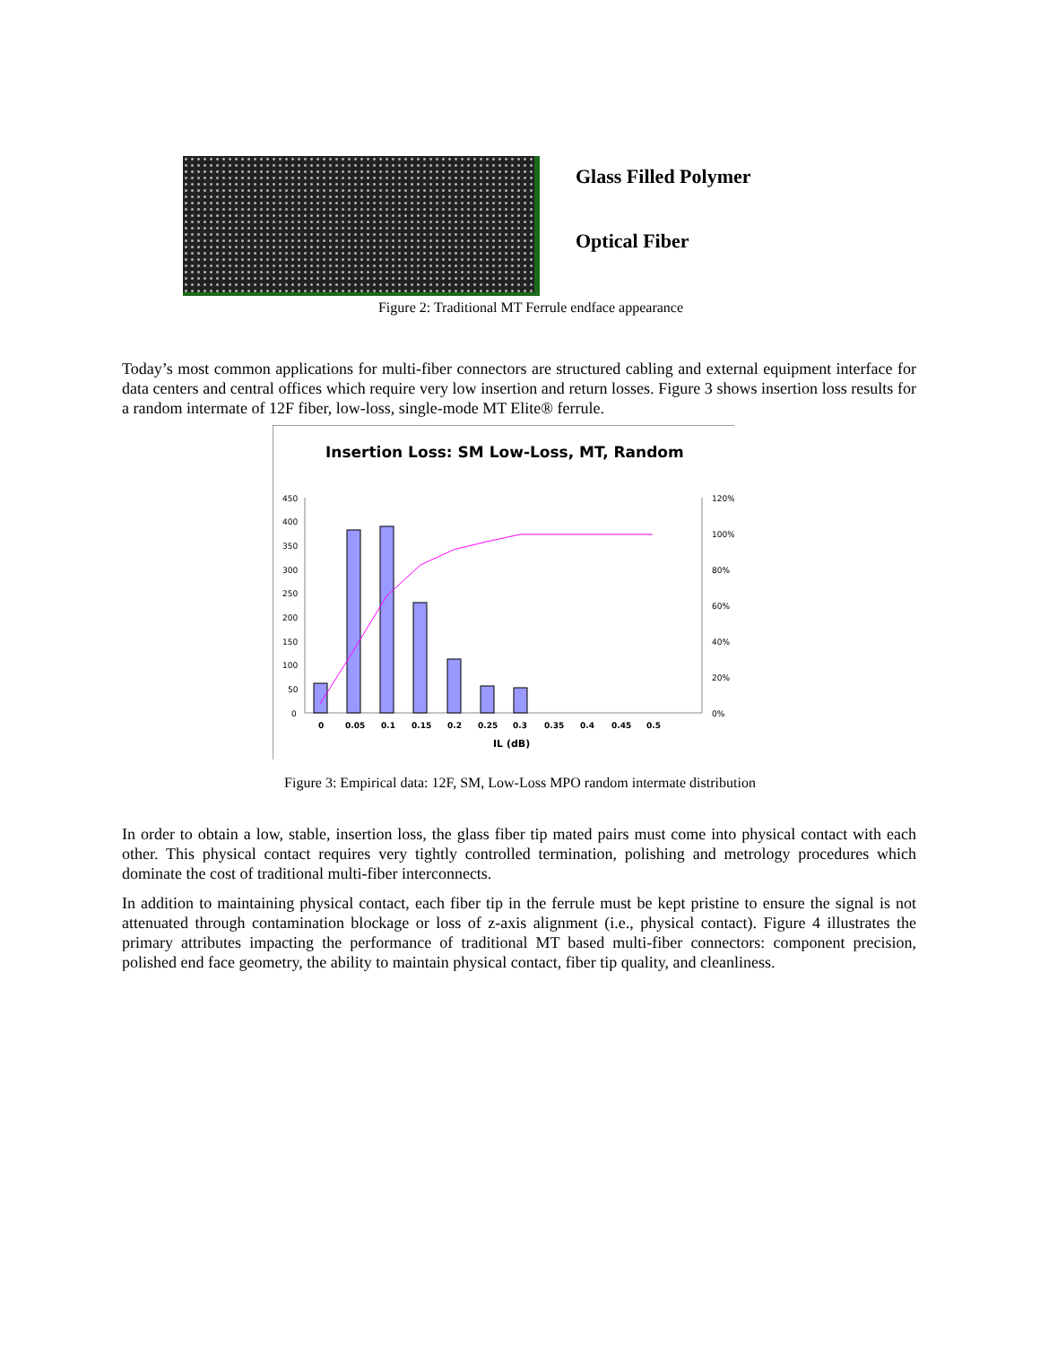Glass Filled Polymer
Optical Fiber
Figure 2: Traditional MT Ferrule endface appearance
Today’s most common applications for multi-fiber connectors are structured cabling and external equipment interface for data centers and central offices which require very low insertion and return losses. Figure 3 shows insertion loss results for a random intermate of 12F fiber, low-loss, single-mode MT Elite® ferrule.
Insertion Loss: SM Low-Loss, MT, Random
450
400
350
300
250
200
150
100
50
0
120%
100%
80%
60%
40%
20%
0%
0
0.05
0.1
0.15
0.2
0.25
0.3
0.35
0.4
0.45
0.5
IL (dB)
Figure 3: Empirical data: 12F, SM, Low-Loss MPO random intermate distribution
In order to obtain a low, stable, insertion loss, the glass fiber tip mated pairs must come into physical contact with each other. This physical contact requires very tightly controlled termination, polishing and metrology procedures which dominate the cost of traditional multi-fiber interconnects.
In addition to maintaining physical contact, each fiber tip in the ferrule must be kept pristine to ensure the signal is not attenuated through contamination blockage or loss of z-axis alignment (i.e., physical contact). Figure 4 illustrates the primary attributes impacting the performance of traditional MT based multi-fiber connectors: component precision, polished end face geometry, the ability to maintain physical contact, fiber tip quality, and cleanliness.